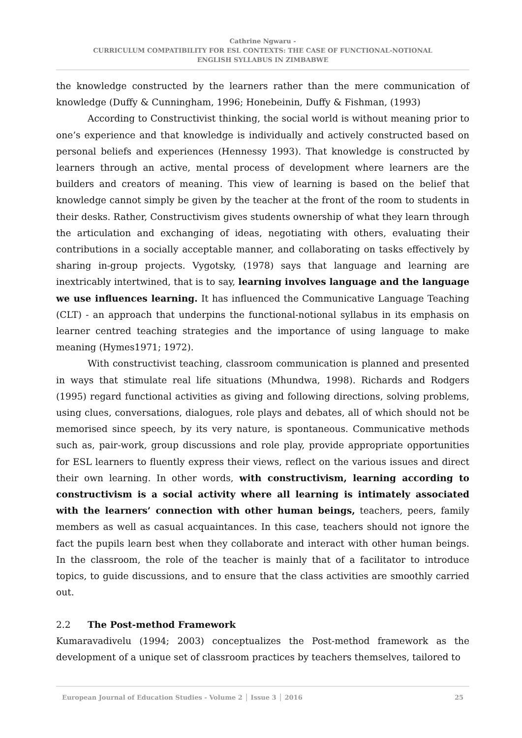Cathrine Ngwaru -
CURRICULUM COMPATIBILITY FOR ESL CONTEXTS: THE CASE OF FUNCTIONAL-NOTIONAL
ENGLISH SYLLABUS IN ZIMBABWE
the knowledge constructed by the learners rather than the mere communication of knowledge (Duffy & Cunningham, 1996; Honebeinin, Duffy & Fishman, (1993)
According to Constructivist thinking, the social world is without meaning prior to one’s experience and that knowledge is individually and actively constructed based on personal beliefs and experiences (Hennessy 1993). That knowledge is constructed by learners through an active, mental process of development where learners are the builders and creators of meaning. This view of learning is based on the belief that knowledge cannot simply be given by the teacher at the front of the room to students in their desks. Rather, Constructivism gives students ownership of what they learn through the articulation and exchanging of ideas, negotiating with others, evaluating their contributions in a socially acceptable manner, and collaborating on tasks effectively by sharing in-group projects. Vygotsky, (1978) says that language and learning are inextricably intertwined, that is to say, learning involves language and the language we use influences learning. It has influenced the Communicative Language Teaching (CLT) - an approach that underpins the functional-notional syllabus in its emphasis on learner centred teaching strategies and the importance of using language to make meaning (Hymes1971; 1972).
With constructivist teaching, classroom communication is planned and presented in ways that stimulate real life situations (Mhundwa, 1998). Richards and Rodgers (1995) regard functional activities as giving and following directions, solving problems, using clues, conversations, dialogues, role plays and debates, all of which should not be memorised since speech, by its very nature, is spontaneous. Communicative methods such as, pair-work, group discussions and role play, provide appropriate opportunities for ESL learners to fluently express their views, reflect on the various issues and direct their own learning. In other words, with constructivism, learning according to constructivism is a social activity where all learning is intimately associated with the learners’ connection with other human beings, teachers, peers, family members as well as casual acquaintances. In this case, teachers should not ignore the fact the pupils learn best when they collaborate and interact with other human beings. In the classroom, the role of the teacher is mainly that of a facilitator to introduce topics, to guide discussions, and to ensure that the class activities are smoothly carried out.
2.2 The Post-method Framework
Kumaravadivelu (1994; 2003) conceptualizes the Post-method framework as the development of a unique set of classroom practices by teachers themselves, tailored to
European Journal of Education Studies - Volume 2 │ Issue 3 │ 2016
25